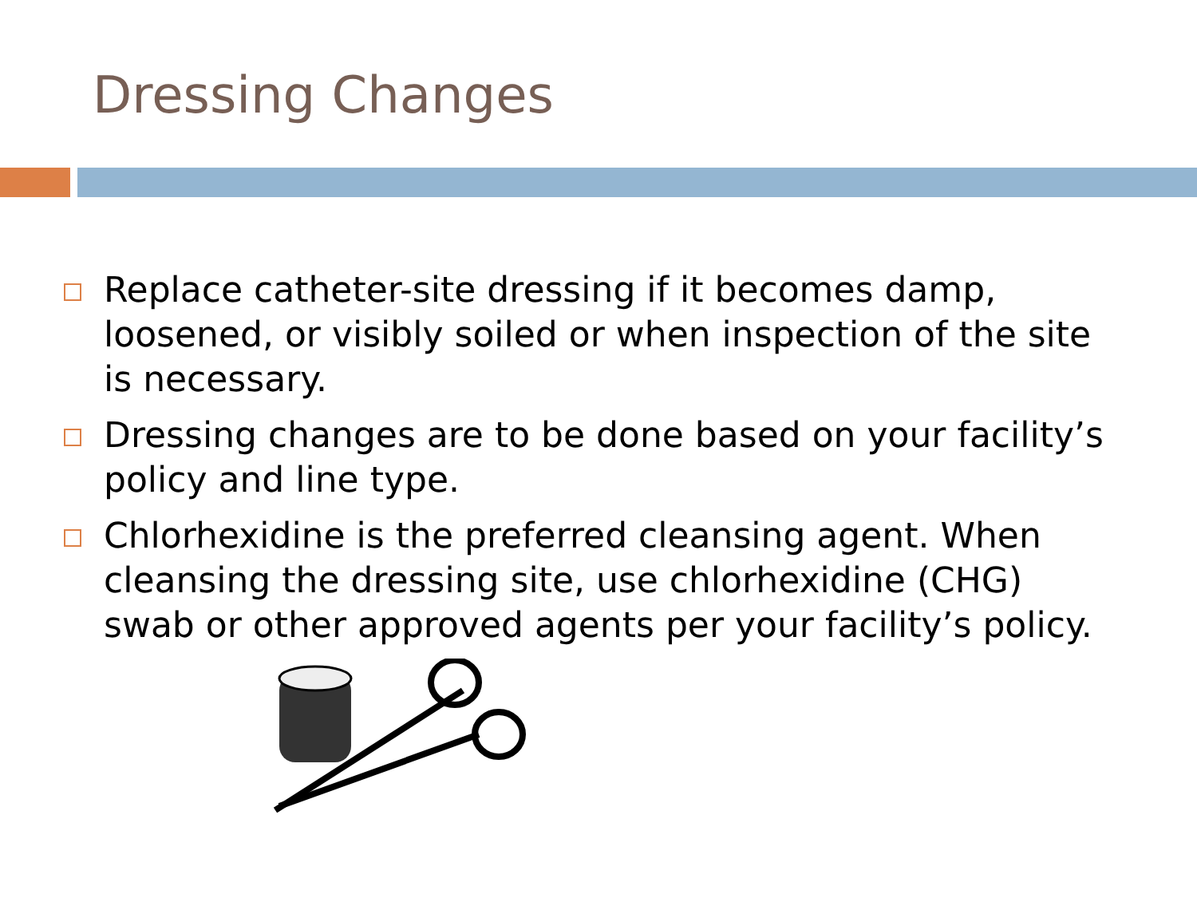Dressing Changes
Replace catheter-site dressing if it becomes damp, loosened, or visibly soiled or when inspection of the site is necessary.
Dressing changes are to be done based on your facility’s policy and line type.
Chlorhexidine is the preferred cleansing agent. When cleansing the dressing site, use chlorhexidine (CHG) swab or other approved agents per your facility’s policy.